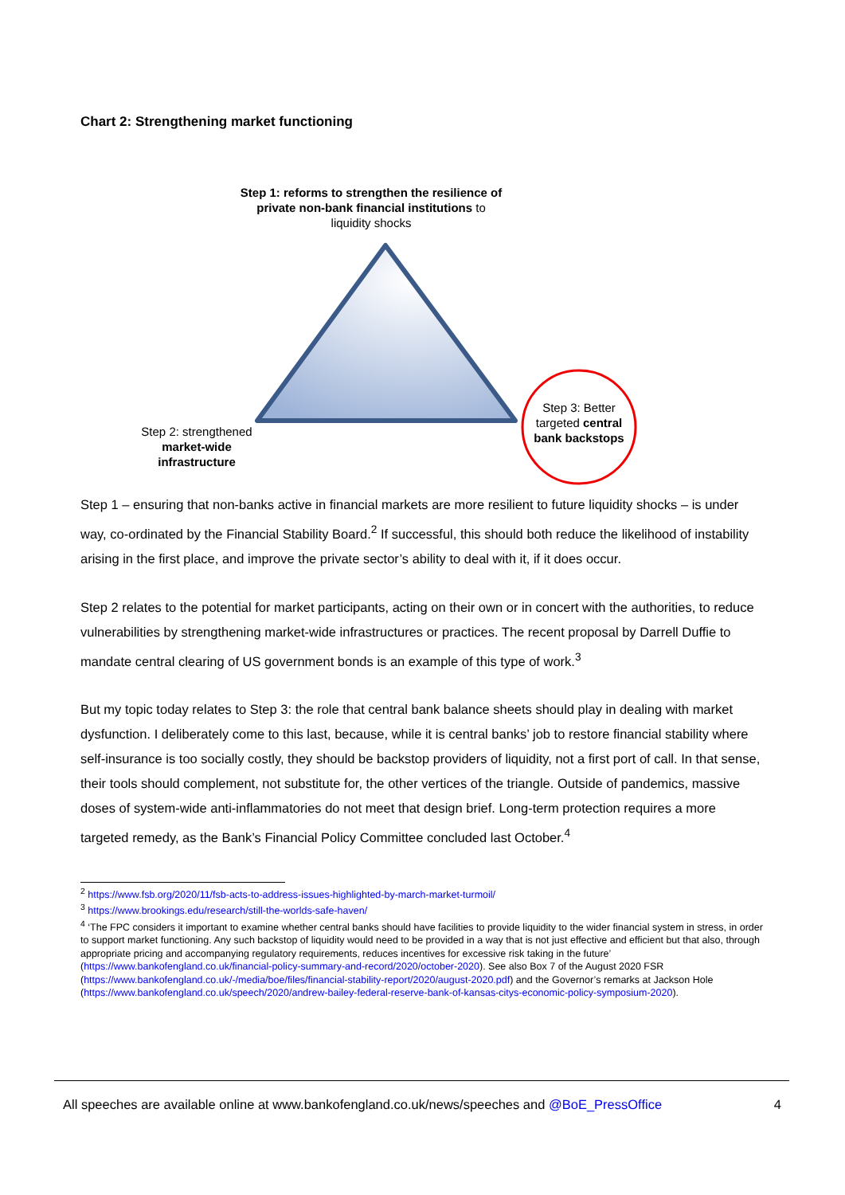Chart 2: Strengthening market functioning
Step 1: reforms to strengthen the resilience of private non-bank financial institutions to liquidity shocks
Step 2: strengthened market-wide infrastructure
Step 3: Better targeted central bank backstops
Step 1 – ensuring that non-banks active in financial markets are more resilient to future liquidity shocks – is under way, co-ordinated by the Financial Stability Board.<sup>2</sup> If successful, this should both reduce the likelihood of instability arising in the first place, and improve the private sector’s ability to deal with it, if it does occur.
Step 2 relates to the potential for market participants, acting on their own or in concert with the authorities, to reduce vulnerabilities by strengthening market-wide infrastructures or practices. The recent proposal by Darrell Duffie to mandate central clearing of US government bonds is an example of this type of work.<sup>3</sup>
But my topic today relates to Step 3: the role that central bank balance sheets should play in dealing with market dysfunction. I deliberately come to this last, because, while it is central banks’ job to restore financial stability where self-insurance is too socially costly, they should be backstop providers of liquidity, not a first port of call. In that sense, their tools should complement, not substitute for, the other vertices of the triangle. Outside of pandemics, massive doses of system-wide anti-inflammatories do not meet that design brief. Long-term protection requires a more targeted remedy, as the Bank’s Financial Policy Committee concluded last October.<sup>4</sup>
<sup>2</sup> https://www.fsb.org/2020/11/fsb-acts-to-address-issues-highlighted-by-march-market-turmoil/
<sup>3</sup> https://www.brookings.edu/research/still-the-worlds-safe-haven/
<sup>4</sup> ‘The FPC considers it important to examine whether central banks should have facilities to provide liquidity to the wider financial system in stress, in order to support market functioning. Any such backstop of liquidity would need to be provided in a way that is not just effective and efficient but that also, through appropriate pricing and accompanying regulatory requirements, reduces incentives for excessive risk taking in the future’ (https://www.bankofengland.co.uk/financial-policy-summary-and-record/2020/october-2020). See also Box 7 of the August 2020 FSR (https://www.bankofengland.co.uk/-/media/boe/files/financial-stability-report/2020/august-2020.pdf) and the Governor’s remarks at Jackson Hole (https://www.bankofengland.co.uk/speech/2020/andrew-bailey-federal-reserve-bank-of-kansas-citys-economic-policy-symposium-2020).
All speeches are available online at www.bankofengland.co.uk/news/speeches and @BoE_PressOffice 4